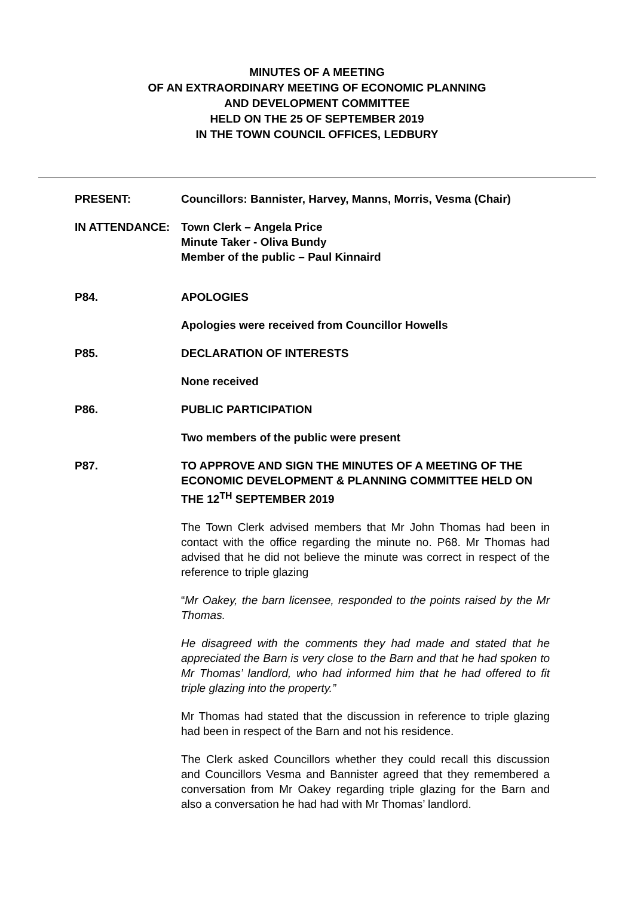MINUTES OF A MEETING
OF AN EXTRAORDINARY MEETING OF ECONOMIC PLANNING
AND DEVELOPMENT COMMITTEE
HELD ON THE 25 OF SEPTEMBER 2019
IN THE TOWN COUNCIL OFFICES, LEDBURY
PRESENT: Councillors: Bannister, Harvey, Manns, Morris, Vesma (Chair)
IN ATTENDANCE: Town Clerk – Angela Price
Minute Taker - Oliva Bundy
Member of the public – Paul Kinnaird
P84. APOLOGIES
Apologies were received from Councillor Howells
P85. DECLARATION OF INTERESTS
None received
P86. PUBLIC PARTICIPATION
Two members of the public were present
P87. TO APPROVE AND SIGN THE MINUTES OF A MEETING OF THE ECONOMIC DEVELOPMENT & PLANNING COMMITTEE HELD ON THE 12<sup>TH</sup> SEPTEMBER 2019
The Town Clerk advised members that Mr John Thomas had been in contact with the office regarding the minute no. P68. Mr Thomas had advised that he did not believe the minute was correct in respect of the reference to triple glazing
“Mr Oakey, the barn licensee, responded to the points raised by the Mr Thomas.
He disagreed with the comments they had made and stated that he appreciated the Barn is very close to the Barn and that he had spoken to Mr Thomas’ landlord, who had informed him that he had offered to fit triple glazing into the property.”
Mr Thomas had stated that the discussion in reference to triple glazing had been in respect of the Barn and not his residence.
The Clerk asked Councillors whether they could recall this discussion and Councillors Vesma and Bannister agreed that they remembered a conversation from Mr Oakey regarding triple glazing for the Barn and also a conversation he had had with Mr Thomas’ landlord.